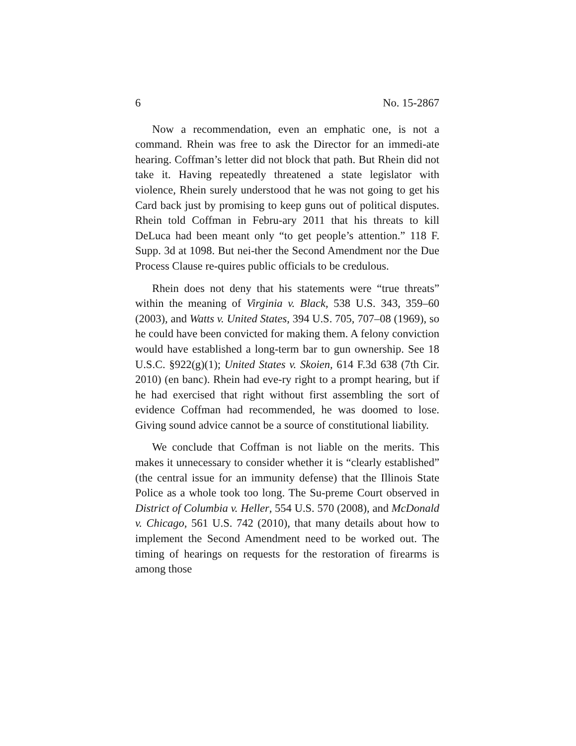6 No. 15-2867
Now a recommendation, even an emphatic one, is not a command. Rhein was free to ask the Director for an immedi-ate hearing. Coffman’s letter did not block that path. But Rhein did not take it. Having repeatedly threatened a state legislator with violence, Rhein surely understood that he was not going to get his Card back just by promising to keep guns out of political disputes. Rhein told Coffman in Febru-ary 2011 that his threats to kill DeLuca had been meant only “to get people’s attention.” 118 F. Supp. 3d at 1098. But nei-ther the Second Amendment nor the Due Process Clause re-quires public officials to be credulous.
Rhein does not deny that his statements were “true threats” within the meaning of Virginia v. Black, 538 U.S. 343, 359–60 (2003), and Watts v. United States, 394 U.S. 705, 707–08 (1969), so he could have been convicted for making them. A felony conviction would have established a long-term bar to gun ownership. See 18 U.S.C. §922(g)(1); United States v. Skoien, 614 F.3d 638 (7th Cir. 2010) (en banc). Rhein had eve-ry right to a prompt hearing, but if he had exercised that right without first assembling the sort of evidence Coffman had recommended, he was doomed to lose. Giving sound advice cannot be a source of constitutional liability.
We conclude that Coffman is not liable on the merits. This makes it unnecessary to consider whether it is “clearly established” (the central issue for an immunity defense) that the Illinois State Police as a whole took too long. The Su-preme Court observed in District of Columbia v. Heller, 554 U.S. 570 (2008), and McDonald v. Chicago, 561 U.S. 742 (2010), that many details about how to implement the Second Amendment need to be worked out. The timing of hearings on requests for the restoration of firearms is among those